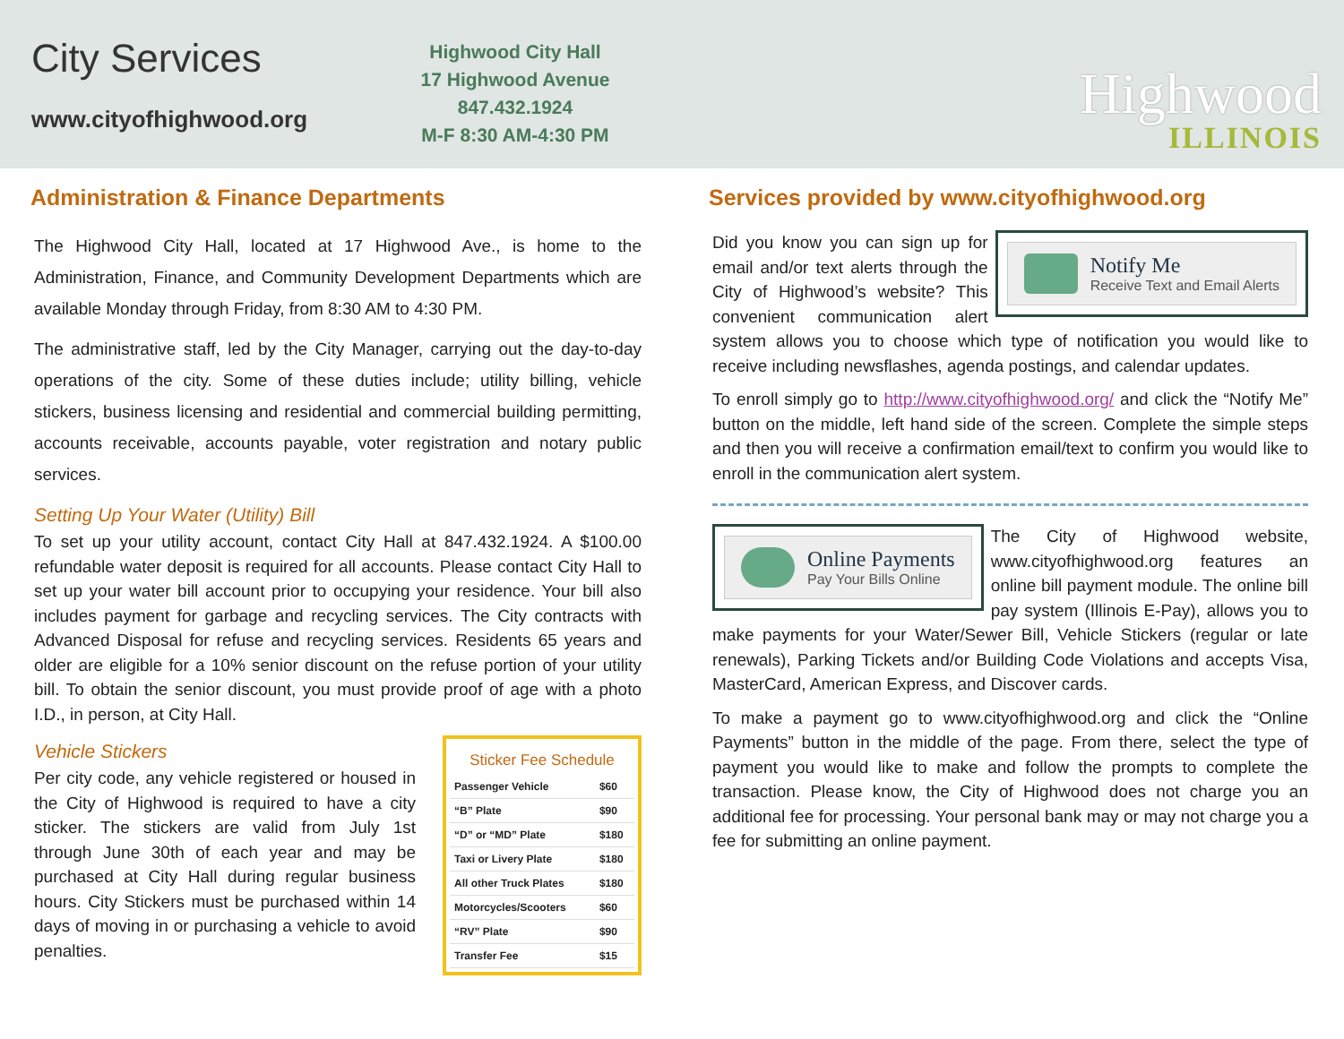City Services
www.cityofhighwood.org
Highwood City Hall
17 Highwood Avenue
847.432.1924
M-F 8:30 AM-4:30 PM
Highwood
ILLINOIS
Administration & Finance Departments
The Highwood City Hall, located at 17 Highwood Ave., is home to the Administration, Finance, and Community Development Departments which are available Monday through Friday, from 8:30 AM to 4:30 PM.
The administrative staff, led by the City Manager, carrying out the day-to-day operations of the city. Some of these duties include; utility billing, vehicle stickers, business licensing and residential and commercial building permitting, accounts receivable, accounts payable, voter registration and notary public services.
Setting Up Your Water (Utility) Bill
To set up your utility account, contact City Hall at 847.432.1924. A $100.00 refundable water deposit is required for all accounts. Please contact City Hall to set up your water bill account prior to occupying your residence. Your bill also includes payment for garbage and recycling services. The City contracts with Advanced Disposal for refuse and recycling services. Residents 65 years and older are eligible for a 10% senior discount on the refuse portion of your utility bill. To obtain the senior discount, you must provide proof of age with a photo I.D., in person, at City Hall.
Sticker Fee Schedule
| Passenger Vehicle | $60 |
| “B” Plate | $90 |
| “D” or “MD” Plate | $180 |
| Taxi or Livery Plate | $180 |
| All other Truck Plates | $180 |
| Motorcycles/Scooters | $60 |
| “RV” Plate | $90 |
| Transfer Fee | $15 |
Vehicle Stickers
Per city code, any vehicle registered or housed in the City of Highwood is required to have a city sticker. The stickers are valid from July 1st through June 30th of each year and may be purchased at City Hall during regular business hours. City Stickers must be purchased within 14 days of moving in or purchasing a vehicle to avoid penalties.
Services provided by www.cityofhighwood.org
Notify Me
Receive Text and Email Alerts
Did you know you can sign up for email and/or text alerts through the City of Highwood’s website? This convenient communication alert system allows you to choose which type of notification you would like to receive including newsflashes, agenda postings, and calendar updates.
To enroll simply go to http://www.cityofhighwood.org/ and click the “Notify Me” button on the middle, left hand side of the screen. Complete the simple steps and then you will receive a confirmation email/text to confirm you would like to enroll in the communication alert system.
Online Payments
Pay Your Bills Online
The City of Highwood website, www.cityofhighwood.org features an online bill payment module. The online bill pay system (Illinois E-Pay), allows you to make payments for your Water/Sewer Bill, Vehicle Stickers (regular or late renewals), Parking Tickets and/or Building Code Violations and accepts Visa, MasterCard, American Express, and Discover cards.
To make a payment go to www.cityofhighwood.org and click the “Online Payments” button in the middle of the page. From there, select the type of payment you would like to make and follow the prompts to complete the transaction. Please know, the City of Highwood does not charge you an additional fee for processing. Your personal bank may or may not charge you a fee for submitting an online payment.